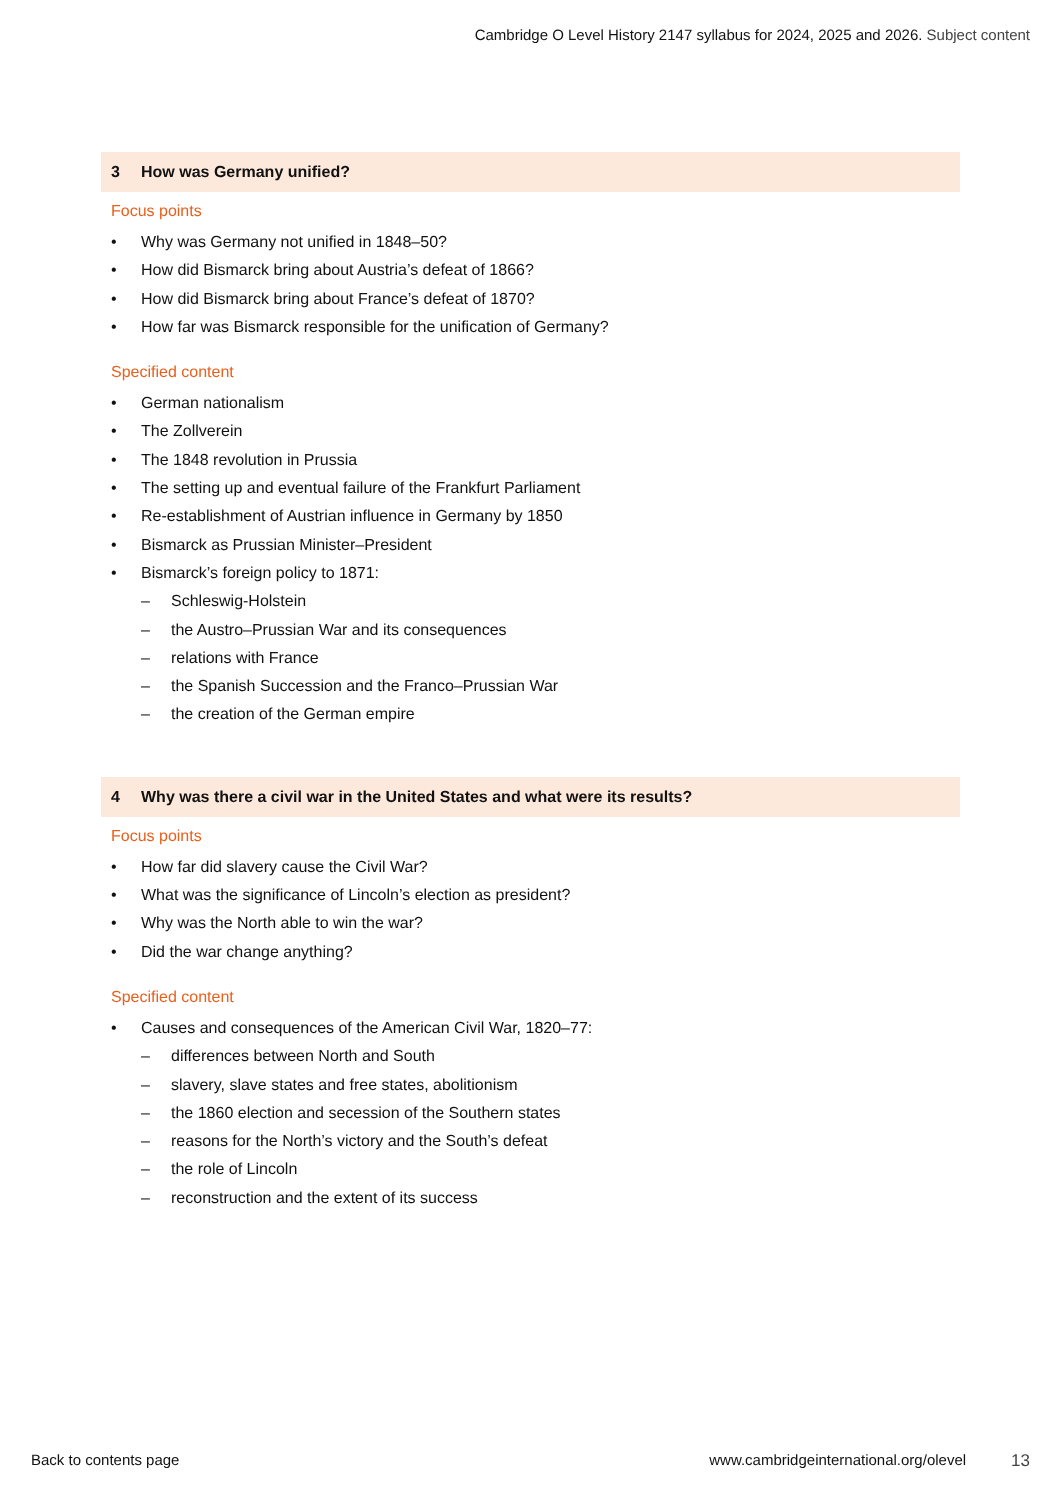Cambridge O Level History 2147 syllabus for 2024, 2025 and 2026. Subject content
3 How was Germany unified?
Focus points
• Why was Germany not unified in 1848–50?
• How did Bismarck bring about Austria’s defeat of 1866?
• How did Bismarck bring about France’s defeat of 1870?
• How far was Bismarck responsible for the unification of Germany?
Specified content
• German nationalism
• The Zollverein
• The 1848 revolution in Prussia
• The setting up and eventual failure of the Frankfurt Parliament
• Re-establishment of Austrian influence in Germany by 1850
• Bismarck as Prussian Minister–President
• Bismarck’s foreign policy to 1871:
– Schleswig-Holstein
– the Austro–Prussian War and its consequences
– relations with France
– the Spanish Succession and the Franco–Prussian War
– the creation of the German empire
4 Why was there a civil war in the United States and what were its results?
Focus points
• How far did slavery cause the Civil War?
• What was the significance of Lincoln’s election as president?
• Why was the North able to win the war?
• Did the war change anything?
Specified content
• Causes and consequences of the American Civil War, 1820–77:
– differences between North and South
– slavery, slave states and free states, abolitionism
– the 1860 election and secession of the Southern states
– reasons for the North’s victory and the South’s defeat
– the role of Lincoln
– reconstruction and the extent of its success
Back to contents page www.cambridgeinternational.org/olevel 13